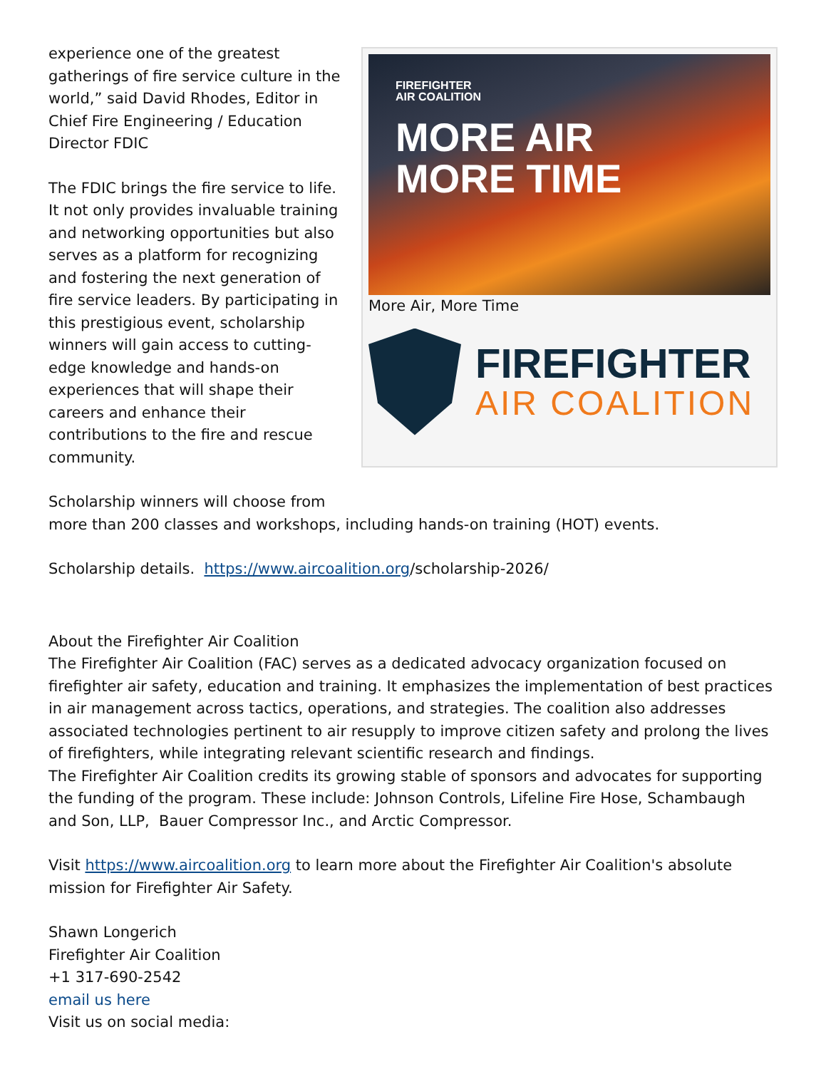FIREFIGHTER
AIR COALITION
MORE AIR
MORE TIME
More Air, More Time
FIREFIGHTER
AIR COALITION
experience one of the greatest gatherings of fire service culture in the world,” said David Rhodes, Editor in Chief Fire Engineering / Education Director FDIC
The FDIC brings the fire service to life. It not only provides invaluable training and networking opportunities but also serves as a platform for recognizing and fostering the next generation of fire service leaders. By participating in this prestigious event, scholarship winners will gain access to cutting-edge knowledge and hands-on experiences that will shape their careers and enhance their contributions to the fire and rescue community.
Scholarship winners will choose from
more than 200 classes and workshops, including hands-on training (HOT) events.
Scholarship details. https://www.aircoalition.org/scholarship-2026/
About the Firefighter Air Coalition
The Firefighter Air Coalition (FAC) serves as a dedicated advocacy organization focused on firefighter air safety, education and training. It emphasizes the implementation of best practices in air management across tactics, operations, and strategies. The coalition also addresses associated technologies pertinent to air resupply to improve citizen safety and prolong the lives of firefighters, while integrating relevant scientific research and findings.
The Firefighter Air Coalition credits its growing stable of sponsors and advocates for supporting the funding of the program. These include: Johnson Controls, Lifeline Fire Hose, Schambaugh and Son, LLP, Bauer Compressor Inc., and Arctic Compressor.
Visit https://www.aircoalition.org to learn more about the Firefighter Air Coalition's absolute mission for Firefighter Air Safety.
Shawn Longerich
Firefighter Air Coalition
+1 317-690-2542
email us here
Visit us on social media: